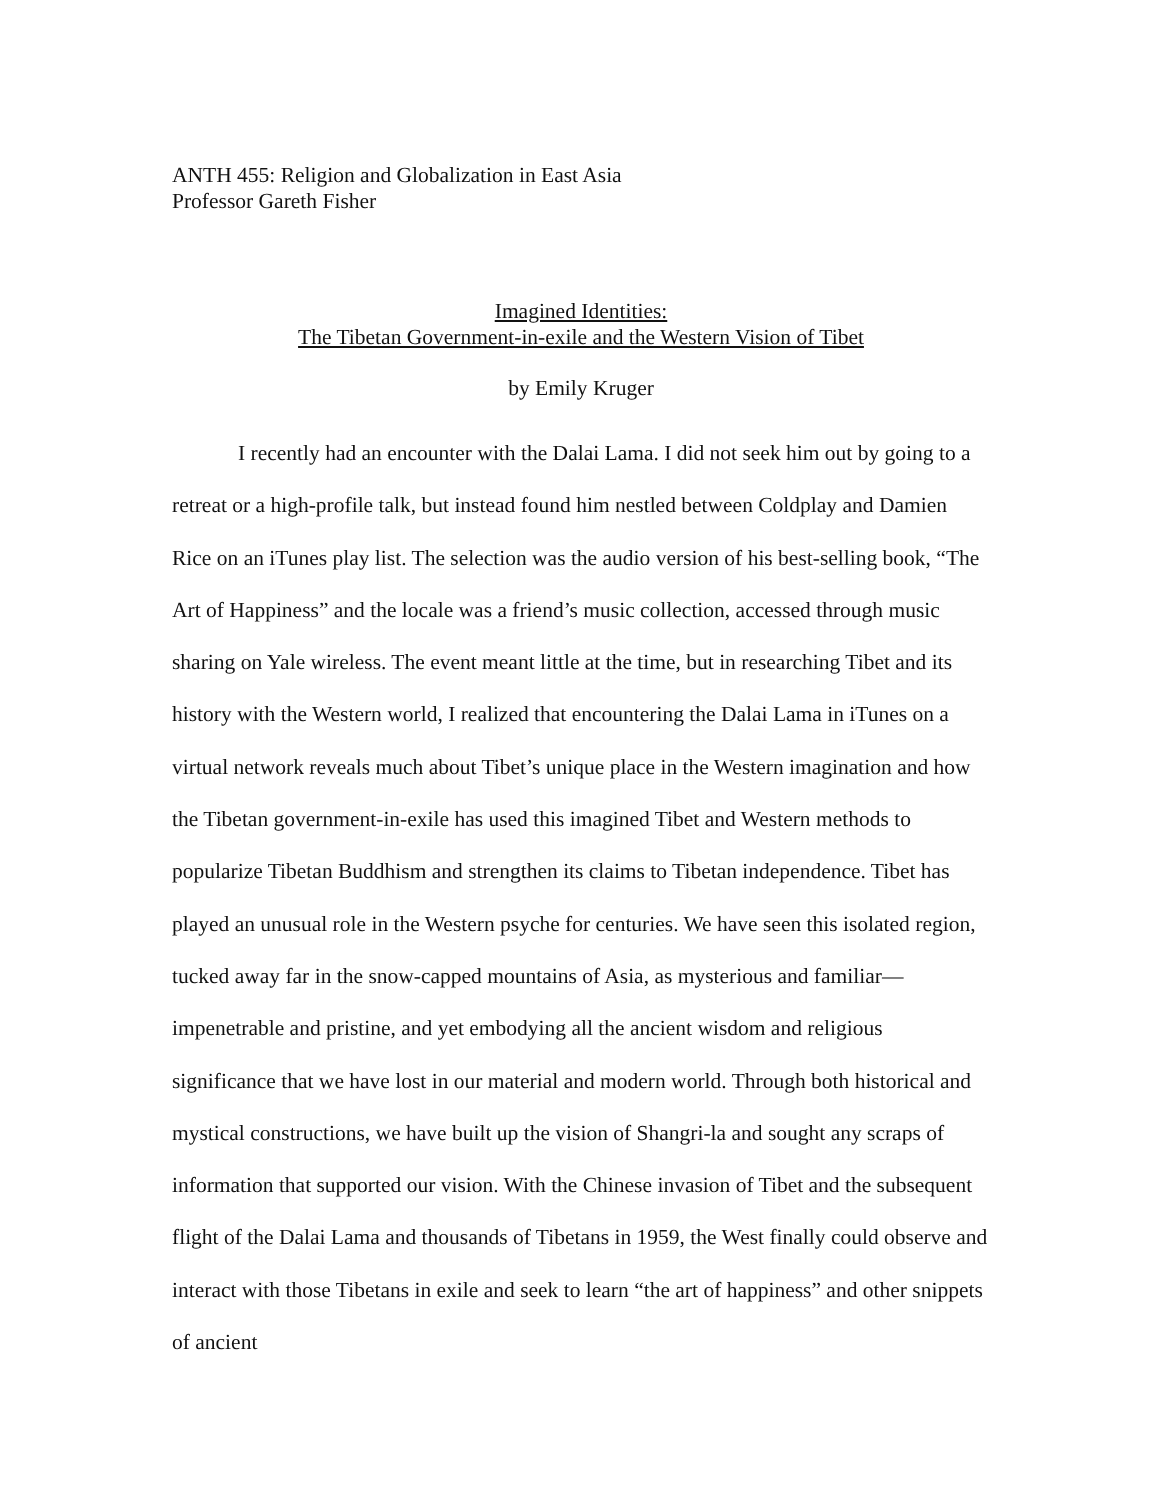ANTH 455: Religion and Globalization in East Asia
Professor Gareth Fisher
Imagined Identities:
The Tibetan Government-in-exile and the Western Vision of Tibet
by Emily Kruger
I recently had an encounter with the Dalai Lama. I did not seek him out by going to a retreat or a high-profile talk, but instead found him nestled between Coldplay and Damien Rice on an iTunes play list. The selection was the audio version of his best-selling book, “The Art of Happiness” and the locale was a friend’s music collection, accessed through music sharing on Yale wireless. The event meant little at the time, but in researching Tibet and its history with the Western world, I realized that encountering the Dalai Lama in iTunes on a virtual network reveals much about Tibet’s unique place in the Western imagination and how the Tibetan government-in-exile has used this imagined Tibet and Western methods to popularize Tibetan Buddhism and strengthen its claims to Tibetan independence. Tibet has played an unusual role in the Western psyche for centuries. We have seen this isolated region, tucked away far in the snow-capped mountains of Asia, as mysterious and familiar—impenetrable and pristine, and yet embodying all the ancient wisdom and religious significance that we have lost in our material and modern world. Through both historical and mystical constructions, we have built up the vision of Shangri-la and sought any scraps of information that supported our vision. With the Chinese invasion of Tibet and the subsequent flight of the Dalai Lama and thousands of Tibetans in 1959, the West finally could observe and interact with those Tibetans in exile and seek to learn “the art of happiness” and other snippets of ancient